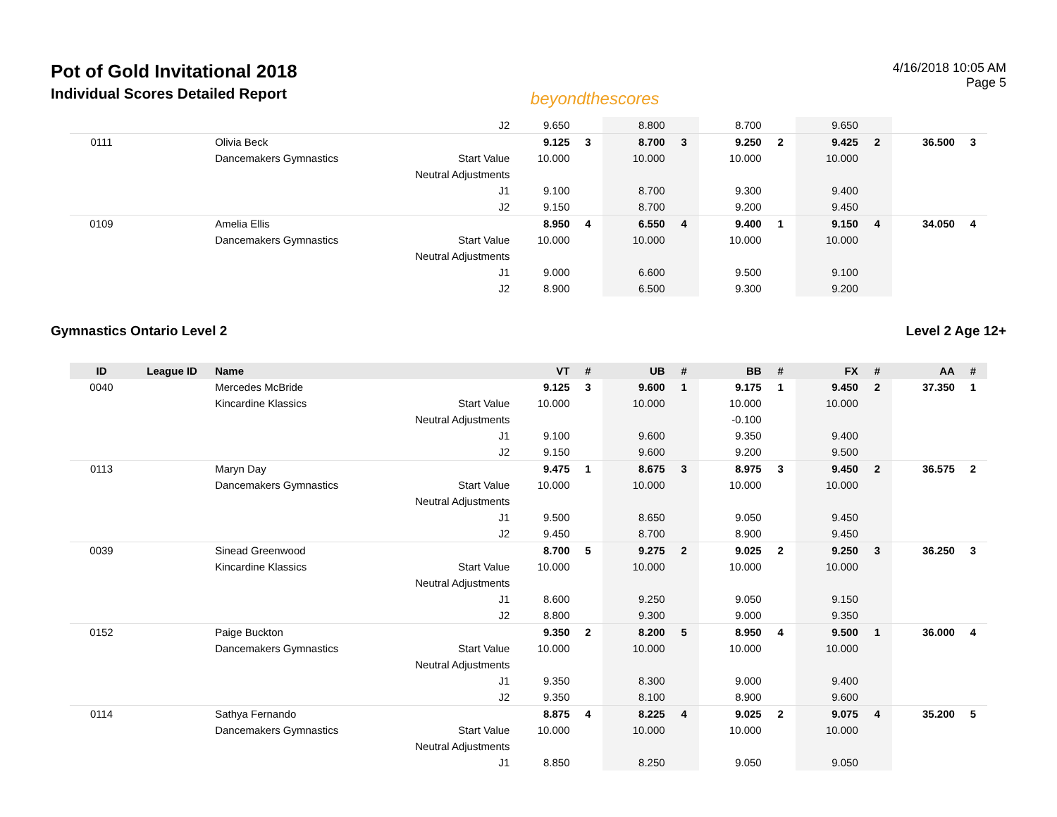Pot of Gold Invitational 2018
Individual Scores Detailed Report
beyondthescores
4/16/2018 10:05 AM
Page 5
| | | | J2 | 9.650 | | 8.800 | | 8.700 | | 9.650 | | | |
| 0111 | | Olivia Beck | | 9.125 | 3 | 8.700 | 3 | 9.250 | 2 | 9.425 | 2 | 36.500 | 3 |
| | | Dancemakers Gymnastics | Start Value | 10.000 | | 10.000 | | 10.000 | | 10.000 | | | |
| | | | Neutral Adjustments | | | | | | | | | | |
| | | | J1 | 9.100 | | 8.700 | | 9.300 | | 9.400 | | | |
| | | | J2 | 9.150 | | 8.700 | | 9.200 | | 9.450 | | | |
| 0109 | | Amelia Ellis | | 8.950 | 4 | 6.550 | 4 | 9.400 | 1 | 9.150 | 4 | 34.050 | 4 |
| | | Dancemakers Gymnastics | Start Value | 10.000 | | 10.000 | | 10.000 | | 10.000 | | | |
| | | | Neutral Adjustments | | | | | | | | | | |
| | | | J1 | 9.000 | | 6.600 | | 9.500 | | 9.100 | | | |
| | | | J2 | 8.900 | | 6.500 | | 9.300 | | 9.200 | | | |
Gymnastics Ontario Level 2 Level 2 Age 12+
| ID | League ID | Name | | VT | # | UB | # | BB | # | FX | # | AA | # |
| --- | --- | --- | --- | --- | --- | --- | --- | --- | --- | --- | --- | --- | --- |
| 0040 | | Mercedes McBride | | 9.125 | 3 | 9.600 | 1 | 9.175 | 1 | 9.450 | 2 | 37.350 | 1 |
| | | Kincardine Klassics | Start Value | 10.000 | | 10.000 | | 10.000 | | 10.000 | | | |
| | | | Neutral Adjustments | | | | | -0.100 | | | | | |
| | | | J1 | 9.100 | | 9.600 | | 9.350 | | 9.400 | | | |
| | | | J2 | 9.150 | | 9.600 | | 9.200 | | 9.500 | | | |
| 0113 | | Maryn Day | | 9.475 | 1 | 8.675 | 3 | 8.975 | 3 | 9.450 | 2 | 36.575 | 2 |
| | | Dancemakers Gymnastics | Start Value | 10.000 | | 10.000 | | 10.000 | | 10.000 | | | |
| | | | Neutral Adjustments | | | | | | | | | | |
| | | | J1 | 9.500 | | 8.650 | | 9.050 | | 9.450 | | | |
| | | | J2 | 9.450 | | 8.700 | | 8.900 | | 9.450 | | | |
| 0039 | | Sinead Greenwood | | 8.700 | 5 | 9.275 | 2 | 9.025 | 2 | 9.250 | 3 | 36.250 | 3 |
| | | Kincardine Klassics | Start Value | 10.000 | | 10.000 | | 10.000 | | 10.000 | | | |
| | | | Neutral Adjustments | | | | | | | | | | |
| | | | J1 | 8.600 | | 9.250 | | 9.050 | | 9.150 | | | |
| | | | J2 | 8.800 | | 9.300 | | 9.000 | | 9.350 | | | |
| 0152 | | Paige Buckton | | 9.350 | 2 | 8.200 | 5 | 8.950 | 4 | 9.500 | 1 | 36.000 | 4 |
| | | Dancemakers Gymnastics | Start Value | 10.000 | | 10.000 | | 10.000 | | 10.000 | | | |
| | | | Neutral Adjustments | | | | | | | | | | |
| | | | J1 | 9.350 | | 8.300 | | 9.000 | | 9.400 | | | |
| | | | J2 | 9.350 | | 8.100 | | 8.900 | | 9.600 | | | |
| 0114 | | Sathya Fernando | | 8.875 | 4 | 8.225 | 4 | 9.025 | 2 | 9.075 | 4 | 35.200 | 5 |
| | | Dancemakers Gymnastics | Start Value | 10.000 | | 10.000 | | 10.000 | | 10.000 | | | |
| | | | Neutral Adjustments | | | | | | | | | | |
| | | | J1 | 8.850 | | 8.250 | | 9.050 | | 9.050 | | | |